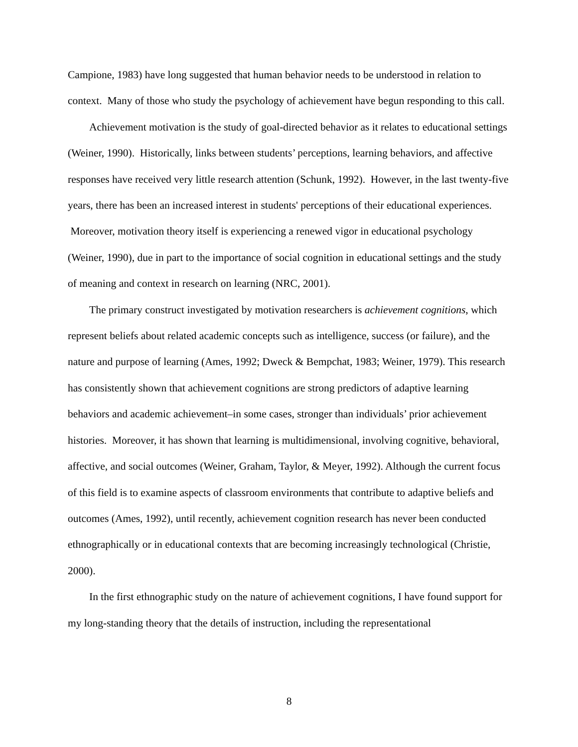Campione, 1983) have long suggested that human behavior needs to be understood in relation to context. Many of those who study the psychology of achievement have begun responding to this call.
Achievement motivation is the study of goal-directed behavior as it relates to educational settings (Weiner, 1990). Historically, links between students’ perceptions, learning behaviors, and affective responses have received very little research attention (Schunk, 1992). However, in the last twenty-five years, there has been an increased interest in students' perceptions of their educational experiences. Moreover, motivation theory itself is experiencing a renewed vigor in educational psychology (Weiner, 1990), due in part to the importance of social cognition in educational settings and the study of meaning and context in research on learning (NRC, 2001).
The primary construct investigated by motivation researchers is achievement cognitions, which represent beliefs about related academic concepts such as intelligence, success (or failure), and the nature and purpose of learning (Ames, 1992; Dweck & Bempchat, 1983; Weiner, 1979). This research has consistently shown that achievement cognitions are strong predictors of adaptive learning behaviors and academic achievement–in some cases, stronger than individuals’ prior achievement histories. Moreover, it has shown that learning is multidimensional, involving cognitive, behavioral, affective, and social outcomes (Weiner, Graham, Taylor, & Meyer, 1992). Although the current focus of this field is to examine aspects of classroom environments that contribute to adaptive beliefs and outcomes (Ames, 1992), until recently, achievement cognition research has never been conducted ethnographically or in educational contexts that are becoming increasingly technological (Christie, 2000).
In the first ethnographic study on the nature of achievement cognitions, I have found support for my long-standing theory that the details of instruction, including the representational
8